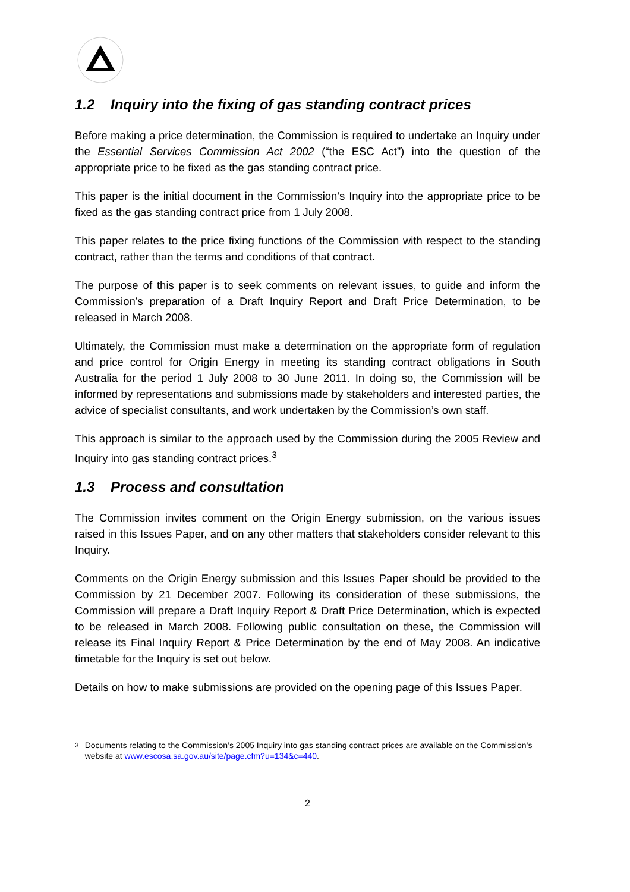1.2 Inquiry into the fixing of gas standing contract prices
Before making a price determination, the Commission is required to undertake an Inquiry under the Essential Services Commission Act 2002 (“the ESC Act”) into the question of the appropriate price to be fixed as the gas standing contract price.
This paper is the initial document in the Commission’s Inquiry into the appropriate price to be fixed as the gas standing contract price from 1 July 2008.
This paper relates to the price fixing functions of the Commission with respect to the standing contract, rather than the terms and conditions of that contract.
The purpose of this paper is to seek comments on relevant issues, to guide and inform the Commission’s preparation of a Draft Inquiry Report and Draft Price Determination, to be released in March 2008.
Ultimately, the Commission must make a determination on the appropriate form of regulation and price control for Origin Energy in meeting its standing contract obligations in South Australia for the period 1 July 2008 to 30 June 2011. In doing so, the Commission will be informed by representations and submissions made by stakeholders and interested parties, the advice of specialist consultants, and work undertaken by the Commission’s own staff.
This approach is similar to the approach used by the Commission during the 2005 Review and Inquiry into gas standing contract prices.<sup>3</sup>
1.3 Process and consultation
The Commission invites comment on the Origin Energy submission, on the various issues raised in this Issues Paper, and on any other matters that stakeholders consider relevant to this Inquiry.
Comments on the Origin Energy submission and this Issues Paper should be provided to the Commission by 21 December 2007. Following its consideration of these submissions, the Commission will prepare a Draft Inquiry Report & Draft Price Determination, which is expected to be released in March 2008. Following public consultation on these, the Commission will release its Final Inquiry Report & Price Determination by the end of May 2008. An indicative timetable for the Inquiry is set out below.
Details on how to make submissions are provided on the opening page of this Issues Paper.
<sup>3</sup> Documents relating to the Commission’s 2005 Inquiry into gas standing contract prices are available on the Commission’s website at www.escosa.sa.gov.au/site/page.cfm?u=134&c=440.
2